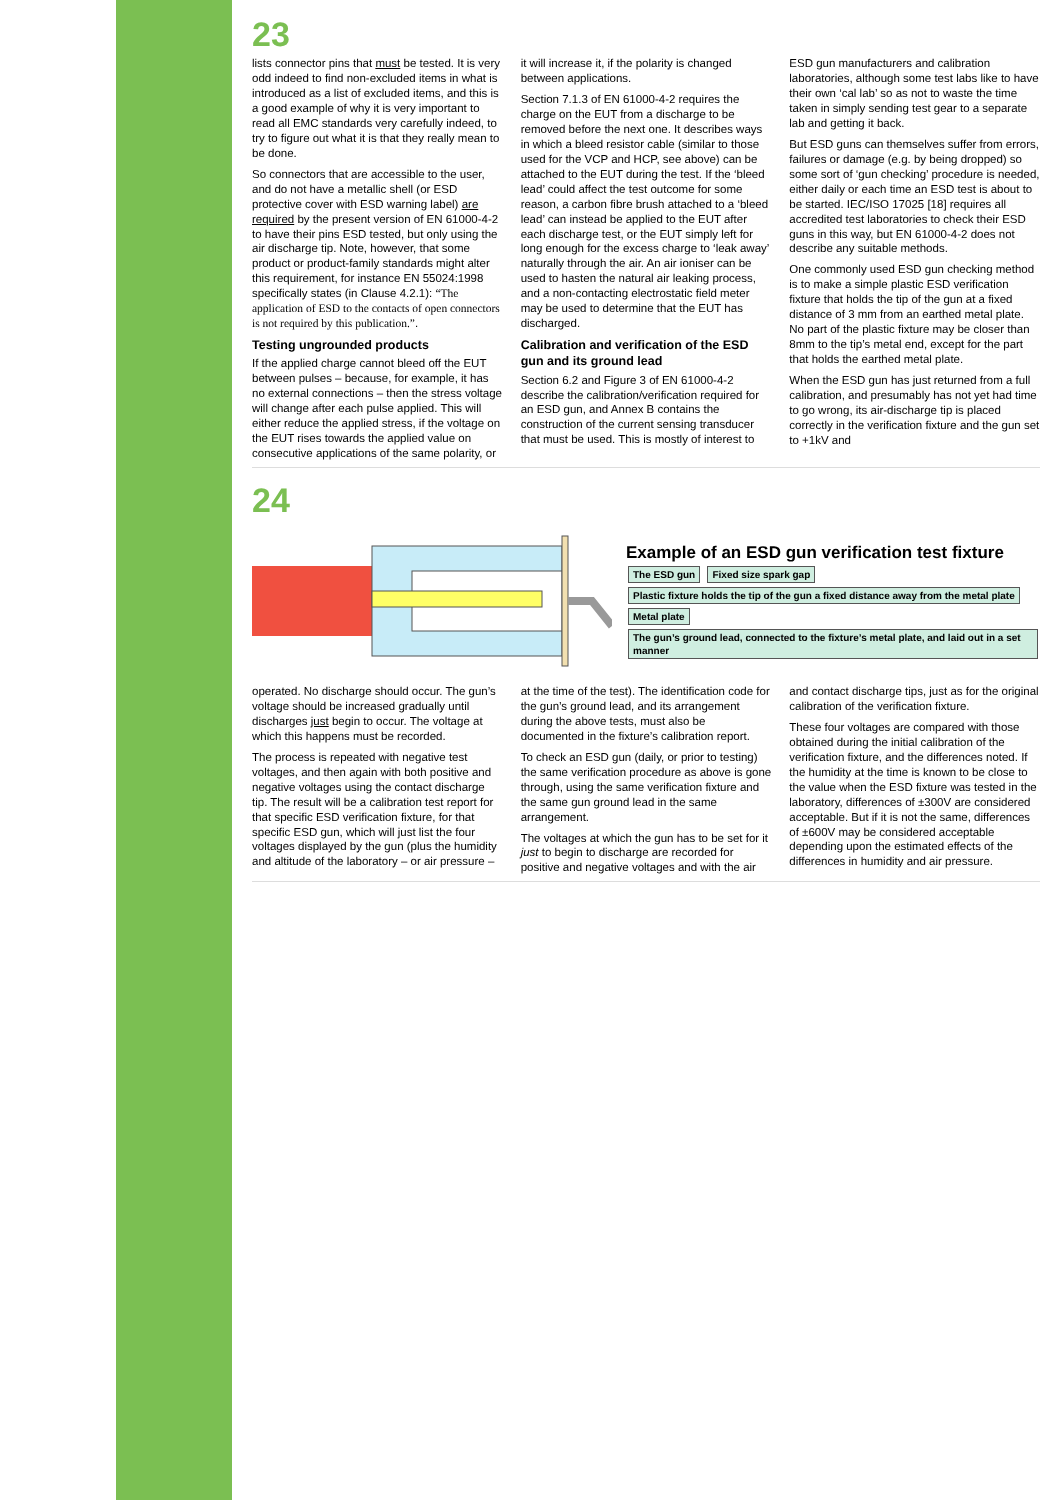23
lists connector pins that must be tested. It is very odd indeed to find non-excluded items in what is introduced as a list of excluded items, and this is a good example of why it is very important to read all EMC standards very carefully indeed, to try to figure out what it is that they really mean to be done.
So connectors that are accessible to the user, and do not have a metallic shell (or ESD protective cover with ESD warning label) are required by the present version of EN 61000-4-2 to have their pins ESD tested, but only using the air discharge tip. Note, however, that some product or product-family standards might alter this requirement, for instance EN 55024:1998 specifically states (in Clause 4.2.1): “The application of ESD to the contacts of open connectors is not required by this publication.”.
Testing ungrounded products
If the applied charge cannot bleed off the EUT between pulses – because, for example, it has no external connections – then the stress voltage will change after each pulse applied. This will either reduce the applied stress, if the voltage on the EUT rises towards the applied value on consecutive applications of the same polarity, or it will increase it, if the polarity is changed between applications.
Section 7.1.3 of EN 61000-4-2 requires the charge on the EUT from a discharge to be removed before the next one. It describes ways in which a bleed resistor cable (similar to those used for the VCP and HCP, see above) can be attached to the EUT during the test. If the ‘bleed lead’ could affect the test outcome for some reason, a carbon fibre brush attached to a ‘bleed lead’ can instead be applied to the EUT after each discharge test, or the EUT simply left for long enough for the excess charge to ‘leak away’ naturally through the air. An air ioniser can be used to hasten the natural air leaking process, and a non-contacting electrostatic field meter may be used to determine that the EUT has discharged.
Calibration and verification of the ESD gun and its ground lead
Section 6.2 and Figure 3 of EN 61000-4-2 describe the calibration/verification required for an ESD gun, and Annex B contains the construction of the current sensing transducer that must be used. This is mostly of interest to ESD gun manufacturers and calibration laboratories, although some test labs like to have their own ‘cal lab’ so as not to waste the time taken in simply sending test gear to a separate lab and getting it back.
But ESD guns can themselves suffer from errors, failures or damage (e.g. by being dropped) so some sort of ‘gun checking’ procedure is needed, either daily or each time an ESD test is about to be started. IEC/ISO 17025 [18] requires all accredited test laboratories to check their ESD guns in this way, but EN 61000-4-2 does not describe any suitable methods.
One commonly used ESD gun checking method is to make a simple plastic ESD verification fixture that holds the tip of the gun at a fixed distance of 3 mm from an earthed metal plate. No part of the plastic fixture may be closer than 8mm to the tip’s metal end, except for the part that holds the earthed metal plate.
When the ESD gun has just returned from a full calibration, and presumably has not yet had time to go wrong, its air-discharge tip is placed correctly in the verification fixture and the gun set to +1kV and
24
Example of an ESD gun verification test fixture
The ESD gun Fixed size spark gap Plastic fixture holds the tip of the gun a fixed distance away from the metal plate Metal plate The gun’s ground lead, connected to the fixture’s metal plate, and laid out in a set manner
operated. No discharge should occur. The gun’s voltage should be increased gradually until discharges just begin to occur. The voltage at which this happens must be recorded.
The process is repeated with negative test voltages, and then again with both positive and negative voltages using the contact discharge tip. The result will be a calibration test report for that specific ESD verification fixture, for that specific ESD gun, which will just list the four voltages displayed by the gun (plus the humidity and altitude of the laboratory – or air pressure – at the time of the test). The identification code for the gun’s ground lead, and its arrangement during the above tests, must also be documented in the fixture’s calibration report.
To check an ESD gun (daily, or prior to testing) the same verification procedure as above is gone through, using the same verification fixture and the same gun ground lead in the same arrangement.
The voltages at which the gun has to be set for it just to begin to discharge are recorded for positive and negative voltages and with the air and contact discharge tips, just as for the original calibration of the verification fixture.
These four voltages are compared with those obtained during the initial calibration of the verification fixture, and the differences noted. If the humidity at the time is known to be close to the value when the ESD fixture was tested in the laboratory, differences of ±300V are considered acceptable. But if it is not the same, differences of ±600V may be considered acceptable depending upon the estimated effects of the differences in humidity and air pressure.